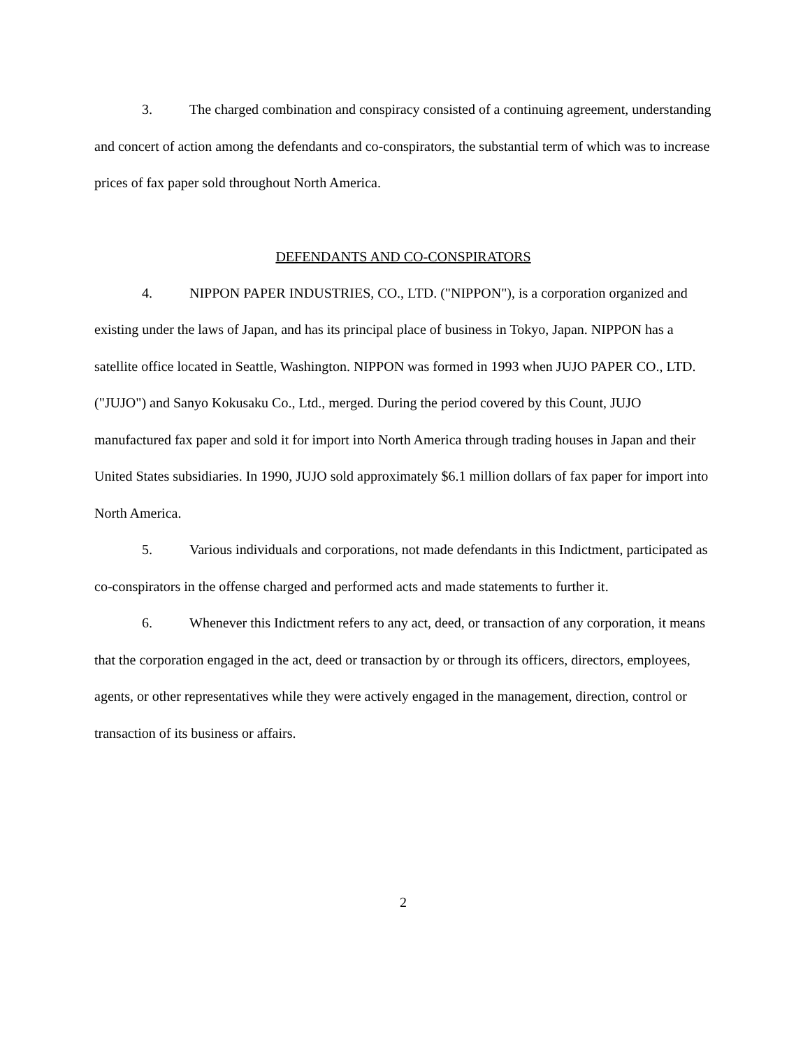3. The charged combination and conspiracy consisted of a continuing agreement, understanding and concert of action among the defendants and co-conspirators, the substantial term of which was to increase prices of fax paper sold throughout North America.
DEFENDANTS AND CO-CONSPIRATORS
4. NIPPON PAPER INDUSTRIES, CO., LTD. ("NIPPON"), is a corporation organized and existing under the laws of Japan, and has its principal place of business in Tokyo, Japan. NIPPON has a satellite office located in Seattle, Washington. NIPPON was formed in 1993 when JUJO PAPER CO., LTD. ("JUJO") and Sanyo Kokusaku Co., Ltd., merged. During the period covered by this Count, JUJO manufactured fax paper and sold it for import into North America through trading houses in Japan and their United States subsidiaries. In 1990, JUJO sold approximately $6.1 million dollars of fax paper for import into North America.
5. Various individuals and corporations, not made defendants in this Indictment, participated as co-conspirators in the offense charged and performed acts and made statements to further it.
6. Whenever this Indictment refers to any act, deed, or transaction of any corporation, it means that the corporation engaged in the act, deed or transaction by or through its officers, directors, employees, agents, or other representatives while they were actively engaged in the management, direction, control or transaction of its business or affairs.
2